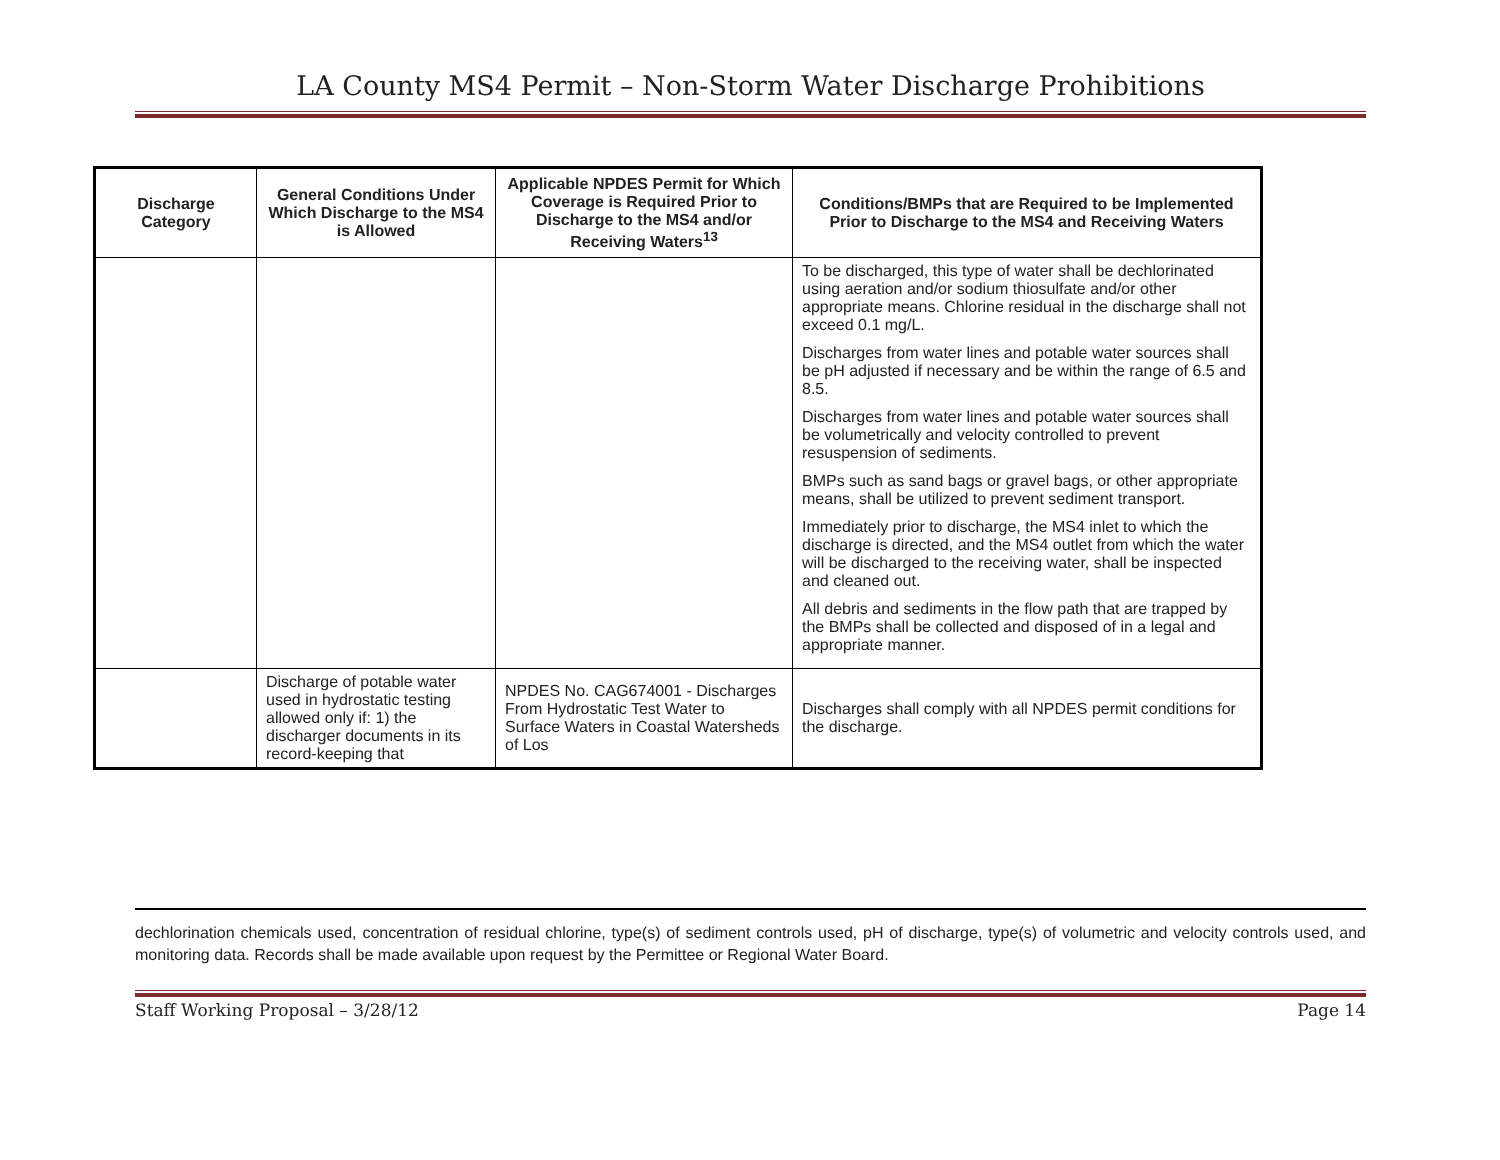LA County MS4 Permit – Non-Storm Water Discharge Prohibitions
| Discharge Category | General Conditions Under Which Discharge to the MS4 is Allowed | Applicable NPDES Permit for Which Coverage is Required Prior to Discharge to the MS4 and/or Receiving Waters<sup>13</sup> | Conditions/BMPs that are Required to be Implemented Prior to Discharge to the MS4 and Receiving Waters |
| --- | --- | --- | --- |
| | | | To be discharged, this type of water shall be dechlorinated using aeration and/or sodium thiosulfate and/or other appropriate means. Chlorine residual in the discharge shall not exceed 0.1 mg/L. Discharges from water lines and potable water sources shall be pH adjusted if necessary and be within the range of 6.5 and 8.5. Discharges from water lines and potable water sources shall be volumetrically and velocity controlled to prevent resuspension of sediments. BMPs such as sand bags or gravel bags, or other appropriate means, shall be utilized to prevent sediment transport. Immediately prior to discharge, the MS4 inlet to which the discharge is directed, and the MS4 outlet from which the water will be discharged to the receiving water, shall be inspected and cleaned out. All debris and sediments in the flow path that are trapped by the BMPs shall be collected and disposed of in a legal and appropriate manner. |
| | Discharge of potable water used in hydrostatic testing allowed only if: 1) the discharger documents in its record-keeping that | NPDES No. CAG674001 - Discharges From Hydrostatic Test Water to Surface Waters in Coastal Watersheds of Los | Discharges shall comply with all NPDES permit conditions for the discharge. |
dechlorination chemicals used, concentration of residual chlorine, type(s) of sediment controls used, pH of discharge, type(s) of volumetric and velocity controls used, and monitoring data. Records shall be made available upon request by the Permittee or Regional Water Board.
Staff Working Proposal – 3/28/12 Page 14